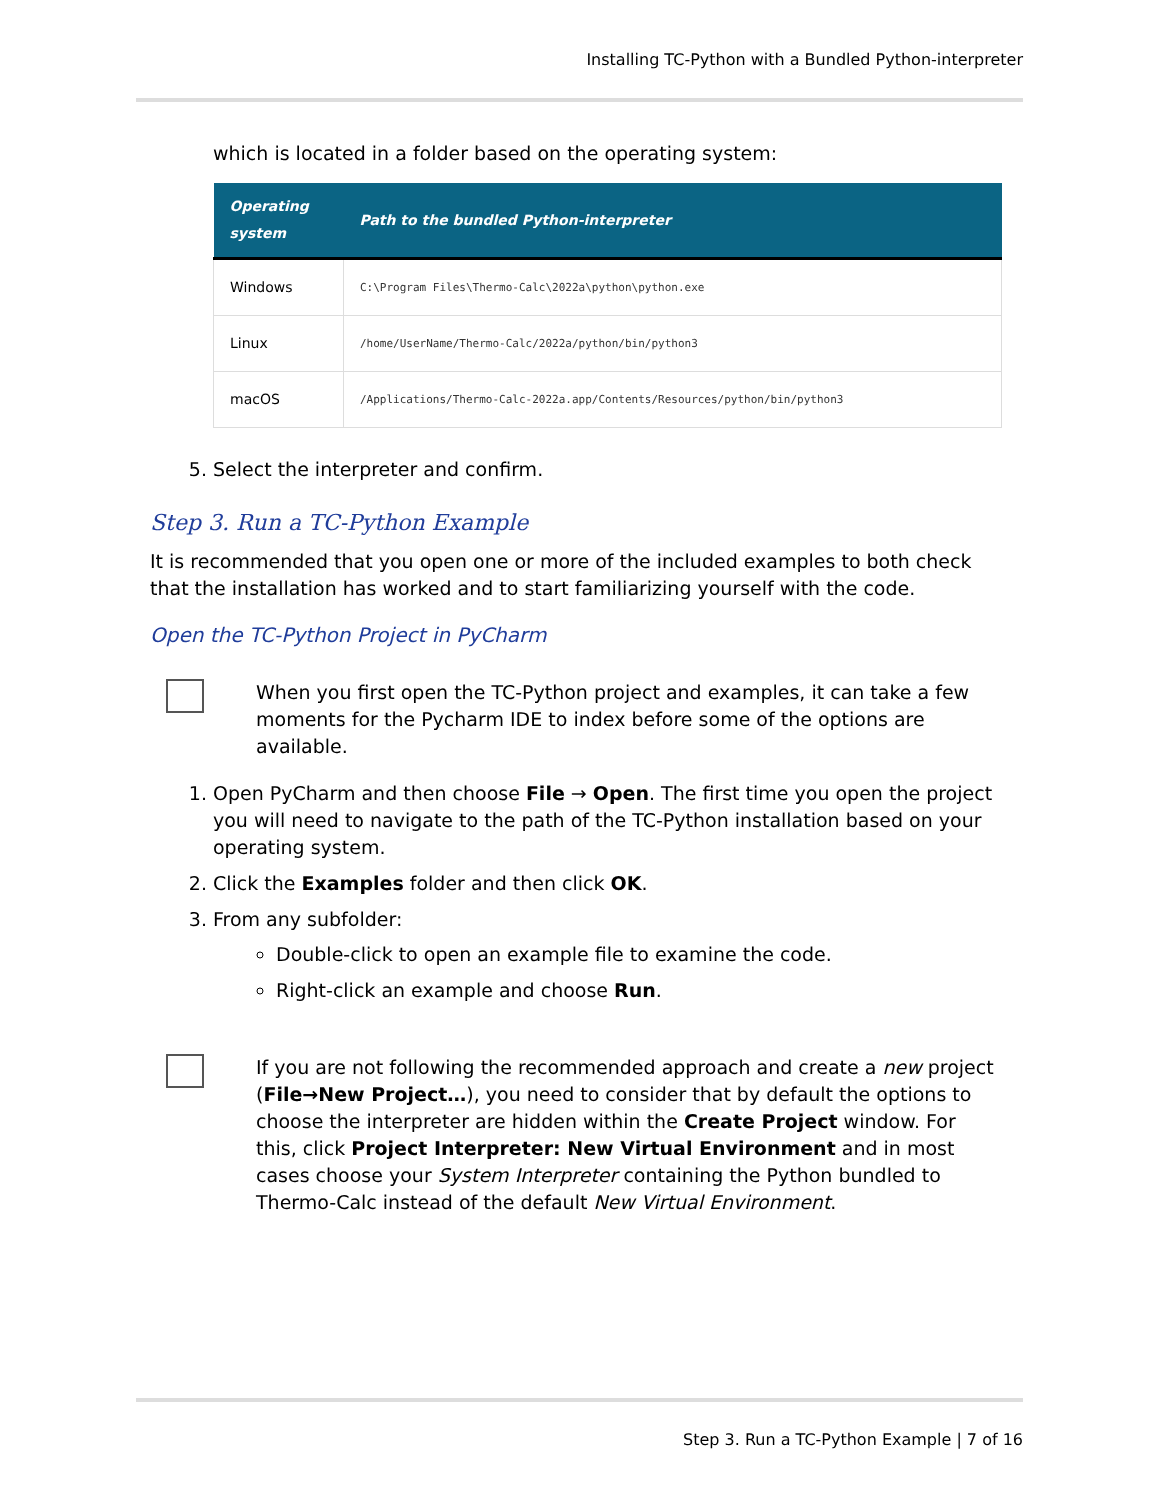Installing TC-Python with a Bundled Python-interpreter
which is located in a folder based on the operating system:
| Operating system | Path to the bundled Python-interpreter |
| --- | --- |
| Windows | C:\Program Files\Thermo-Calc\2022a\python\python.exe |
| Linux | /home/UserName/Thermo-Calc/2022a/python/bin/python3 |
| macOS | /Applications/Thermo-Calc-2022a.app/Contents/Resources/python/bin/python3 |
5. Select the interpreter and confirm.
Step 3. Run a TC-Python Example
It is recommended that you open one or more of the included examples to both check that the installation has worked and to start familiarizing yourself with the code.
Open the TC-Python Project in PyCharm
When you first open the TC-Python project and examples, it can take a few moments for the Pycharm IDE to index before some of the options are available.
1. Open PyCharm and then choose File → Open. The first time you open the project you will need to navigate to the path of the TC-Python installation based on your operating system.
2. Click the Examples folder and then click OK.
3. From any subfolder:
Double-click to open an example file to examine the code.
Right-click an example and choose Run.
If you are not following the recommended approach and create a new project (File→New Project…), you need to consider that by default the options to choose the interpreter are hidden within the Create Project window. For this, click Project Interpreter: New Virtual Environment and in most cases choose your System Interpreter containing the Python bundled to Thermo-Calc instead of the default New Virtual Environment.
Step 3. Run a TC-Python Example | 7 of 16